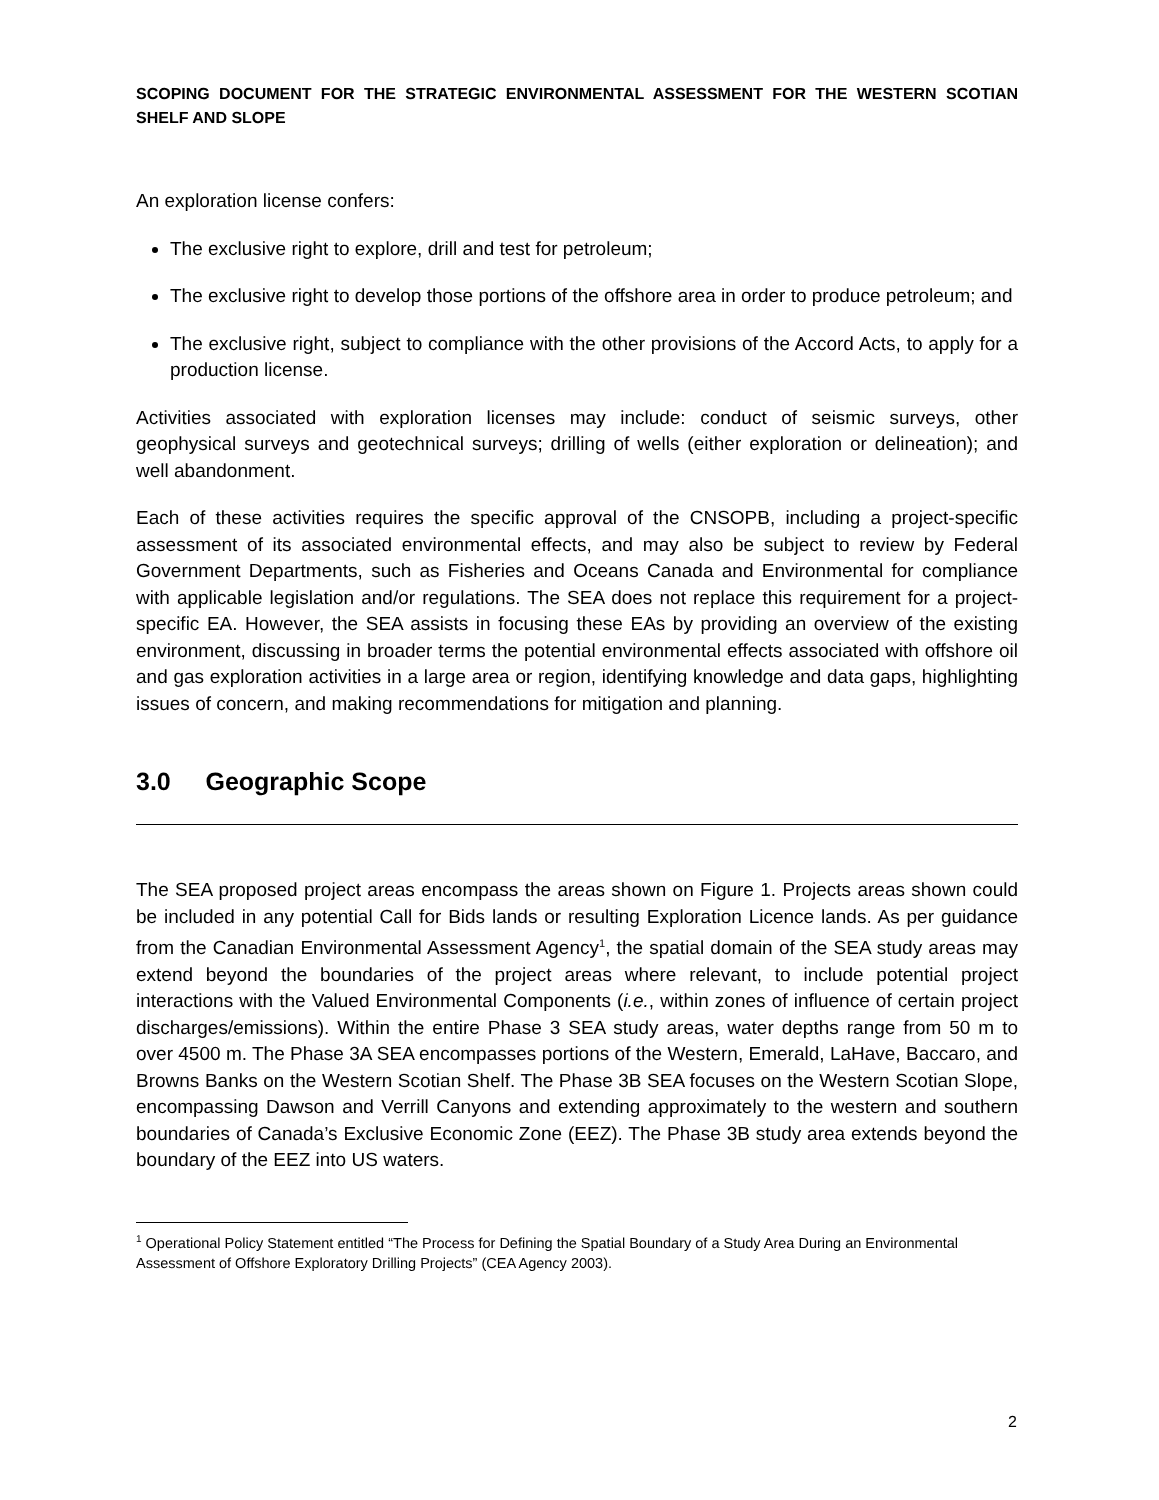SCOPING DOCUMENT FOR THE STRATEGIC ENVIRONMENTAL ASSESSMENT FOR THE WESTERN SCOTIAN SHELF AND SLOPE
An exploration license confers:
The exclusive right to explore, drill and test for petroleum;
The exclusive right to develop those portions of the offshore area in order to produce petroleum; and
The exclusive right, subject to compliance with the other provisions of the Accord Acts, to apply for a production license.
Activities associated with exploration licenses may include: conduct of seismic surveys, other geophysical surveys and geotechnical surveys; drilling of wells (either exploration or delineation); and well abandonment.
Each of these activities requires the specific approval of the CNSOPB, including a project-specific assessment of its associated environmental effects, and may also be subject to review by Federal Government Departments, such as Fisheries and Oceans Canada and Environmental for compliance with applicable legislation and/or regulations. The SEA does not replace this requirement for a project-specific EA. However, the SEA assists in focusing these EAs by providing an overview of the existing environment, discussing in broader terms the potential environmental effects associated with offshore oil and gas exploration activities in a large area or region, identifying knowledge and data gaps, highlighting issues of concern, and making recommendations for mitigation and planning.
3.0 Geographic Scope
The SEA proposed project areas encompass the areas shown on Figure 1. Projects areas shown could be included in any potential Call for Bids lands or resulting Exploration Licence lands. As per guidance from the Canadian Environmental Assessment Agency<sup>1</sup>, the spatial domain of the SEA study areas may extend beyond the boundaries of the project areas where relevant, to include potential project interactions with the Valued Environmental Components (i.e., within zones of influence of certain project discharges/emissions). Within the entire Phase 3 SEA study areas, water depths range from 50 m to over 4500 m. The Phase 3A SEA encompasses portions of the Western, Emerald, LaHave, Baccaro, and Browns Banks on the Western Scotian Shelf. The Phase 3B SEA focuses on the Western Scotian Slope, encompassing Dawson and Verrill Canyons and extending approximately to the western and southern boundaries of Canada’s Exclusive Economic Zone (EEZ). The Phase 3B study area extends beyond the boundary of the EEZ into US waters.
<sup>1</sup> Operational Policy Statement entitled “The Process for Defining the Spatial Boundary of a Study Area During an Environmental Assessment of Offshore Exploratory Drilling Projects” (CEA Agency 2003).
2